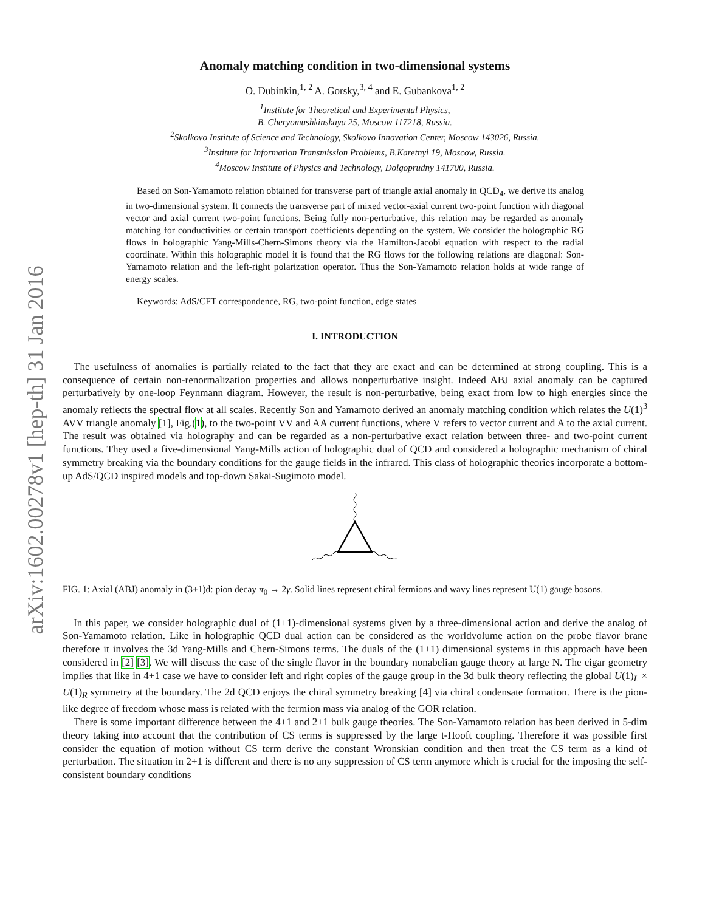arXiv:1602.00278v1 [hep-th] 31 Jan 2016
Anomaly matching condition in two-dimensional systems
O. Dubinkin,<sup>1, 2</sup> A. Gorsky,<sup>3, 4</sup> and E. Gubankova<sup>1, 2</sup>
<sup>1</sup> Institute for Theoretical and Experimental Physics,
B. Cheryomushkinskaya 25, Moscow 117218, Russia.
<sup>2</sup> Skolkovo Institute of Science and Technology, Skolkovo Innovation Center, Moscow 143026, Russia.
<sup>3</sup> Institute for Information Transmission Problems, B.Karetnyi 19, Moscow, Russia.
<sup>4</sup> Moscow Institute of Physics and Technology, Dolgoprudny 141700, Russia.
Based on Son-Yamamoto relation obtained for transverse part of triangle axial anomaly in QCD<sub>4</sub>, we derive its analog in two-dimensional system. It connects the transverse part of mixed vector-axial current two-point function with diagonal vector and axial current two-point functions. Being fully non-perturbative, this relation may be regarded as anomaly matching for conductivities or certain transport coefficients depending on the system. We consider the holographic RG flows in holographic Yang-Mills-Chern-Simons theory via the Hamilton-Jacobi equation with respect to the radial coordinate. Within this holographic model it is found that the RG flows for the following relations are diagonal: Son-Yamamoto relation and the left-right polarization operator. Thus the Son-Yamamoto relation holds at wide range of energy scales.
Keywords: AdS/CFT correspondence, RG, two-point function, edge states
I. INTRODUCTION
The usefulness of anomalies is partially related to the fact that they are exact and can be determined at strong coupling. This is a consequence of certain non-renormalization properties and allows nonperturbative insight. Indeed ABJ axial anomaly can be captured perturbatively by one-loop Feynmann diagram. However, the result is non-perturbative, being exact from low to high energies since the anomaly reflects the spectral flow at all scales. Recently Son and Yamamoto derived an anomaly matching condition which relates the U(1)<sup>3</sup> AVV triangle anomaly [1], Fig.(1), to the two-point VV and AA current functions, where V refers to vector current and A to the axial current. The result was obtained via holography and can be regarded as a non-perturbative exact relation between three- and two-point current functions. They used a five-dimensional Yang-Mills action of holographic dual of QCD and considered a holographic mechanism of chiral symmetry breaking via the boundary conditions for the gauge fields in the infrared. This class of holographic theories incorporate a bottom-up AdS/QCD inspired models and top-down Sakai-Sugimoto model.
FIG. 1: Axial (ABJ) anomaly in (3+1)d: pion decay π<sub>0</sub> → 2γ. Solid lines represent chiral fermions and wavy lines represent U(1) gauge bosons.
In this paper, we consider holographic dual of (1+1)-dimensional systems given by a three-dimensional action and derive the analog of Son-Yamamoto relation. Like in holographic QCD dual action can be considered as the worldvolume action on the probe flavor brane therefore it involves the 3d Yang-Mills and Chern-Simons terms. The duals of the (1+1) dimensional systems in this approach have been considered in [2] [3]. We will discuss the case of the single flavor in the boundary nonabelian gauge theory at large N. The cigar geometry implies that like in 4+1 case we have to consider left and right copies of the gauge group in the 3d bulk theory reflecting the global U(1)<sub>L</sub> × U(1)<sub>R</sub> symmetry at the boundary. The 2d QCD enjoys the chiral symmetry breaking [4] via chiral condensate formation. There is the pion-like degree of freedom whose mass is related with the fermion mass via analog of the GOR relation.
There is some important difference between the 4+1 and 2+1 bulk gauge theories. The Son-Yamamoto relation has been derived in 5-dim theory taking into account that the contribution of CS terms is suppressed by the large t-Hooft coupling. Therefore it was possible first consider the equation of motion without CS term derive the constant Wronskian condition and then treat the CS term as a kind of perturbation. The situation in 2+1 is different and there is no any suppression of CS term anymore which is crucial for the imposing the self-consistent boundary conditions